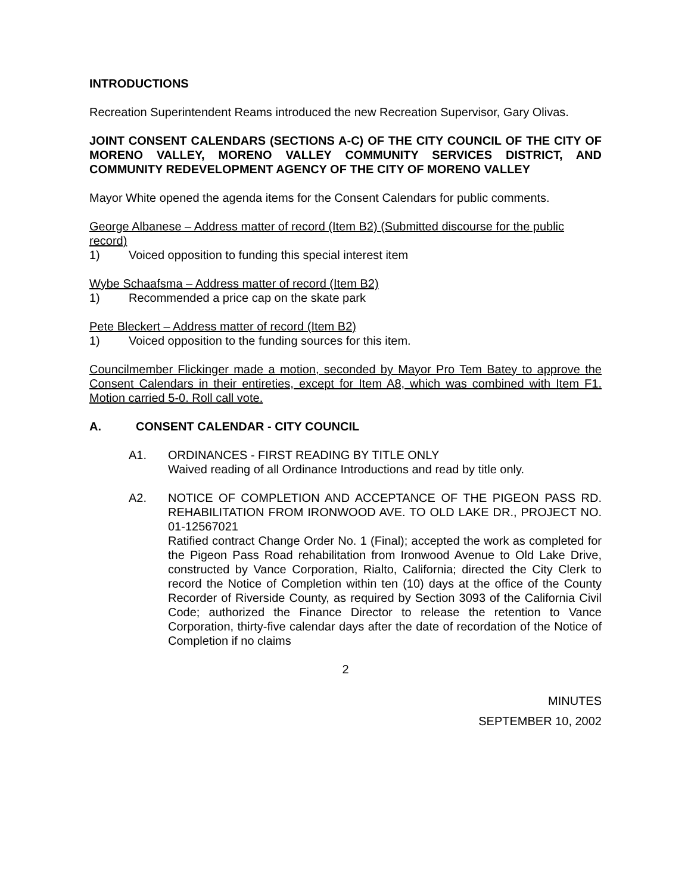INTRODUCTIONS
Recreation Superintendent Reams introduced the new Recreation Supervisor, Gary Olivas.
JOINT CONSENT CALENDARS (SECTIONS A-C) OF THE CITY COUNCIL OF THE CITY OF MORENO VALLEY, MORENO VALLEY COMMUNITY SERVICES DISTRICT, AND COMMUNITY REDEVELOPMENT AGENCY OF THE CITY OF MORENO VALLEY
Mayor White opened the agenda items for the Consent Calendars for public comments.
George Albanese – Address matter of record (Item B2) (Submitted discourse for the public record)
1) Voiced opposition to funding this special interest item
Wybe Schaafsma – Address matter of record (Item B2)
1) Recommended a price cap on the skate park
Pete Bleckert – Address matter of record (Item B2)
1) Voiced opposition to the funding sources for this item.
Councilmember Flickinger made a motion, seconded by Mayor Pro Tem Batey to approve the Consent Calendars in their entireties, except for Item A8, which was combined with Item F1. Motion carried 5-0. Roll call vote.
A. CONSENT CALENDAR - CITY COUNCIL
A1. ORDINANCES - FIRST READING BY TITLE ONLY
Waived reading of all Ordinance Introductions and read by title only.
A2. NOTICE OF COMPLETION AND ACCEPTANCE OF THE PIGEON PASS RD. REHABILITATION FROM IRONWOOD AVE. TO OLD LAKE DR., PROJECT NO. 01-12567021
Ratified contract Change Order No. 1 (Final); accepted the work as completed for the Pigeon Pass Road rehabilitation from Ironwood Avenue to Old Lake Drive, constructed by Vance Corporation, Rialto, California; directed the City Clerk to record the Notice of Completion within ten (10) days at the office of the County Recorder of Riverside County, as required by Section 3093 of the California Civil Code; authorized the Finance Director to release the retention to Vance Corporation, thirty-five calendar days after the date of recordation of the Notice of Completion if no claims
2
MINUTES
SEPTEMBER 10, 2002